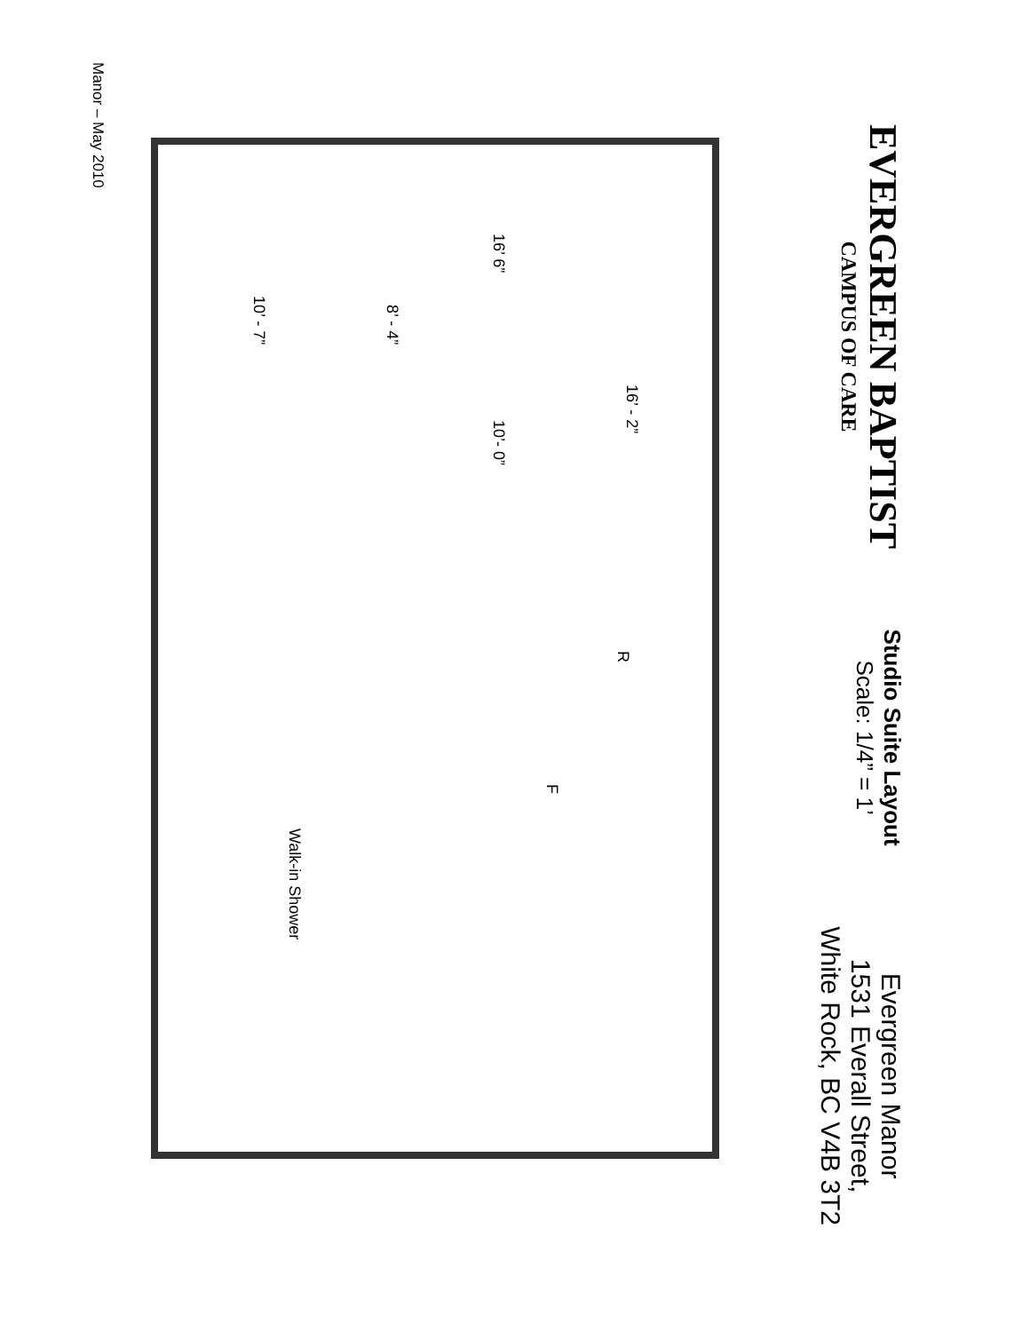EVERGREEN BAPTIST
CAMPUS OF CARE
Studio Suite Layout
Scale: 1/4” = 1’
Evergreen Manor
1531 Everall Street,
White Rock, BC V4B 3T2
16’ - 2”
16’ 6” 10’- 0”
8’ - 4”
10’ - 7”
R
F
Walk-in Shower
Manor – May 2010